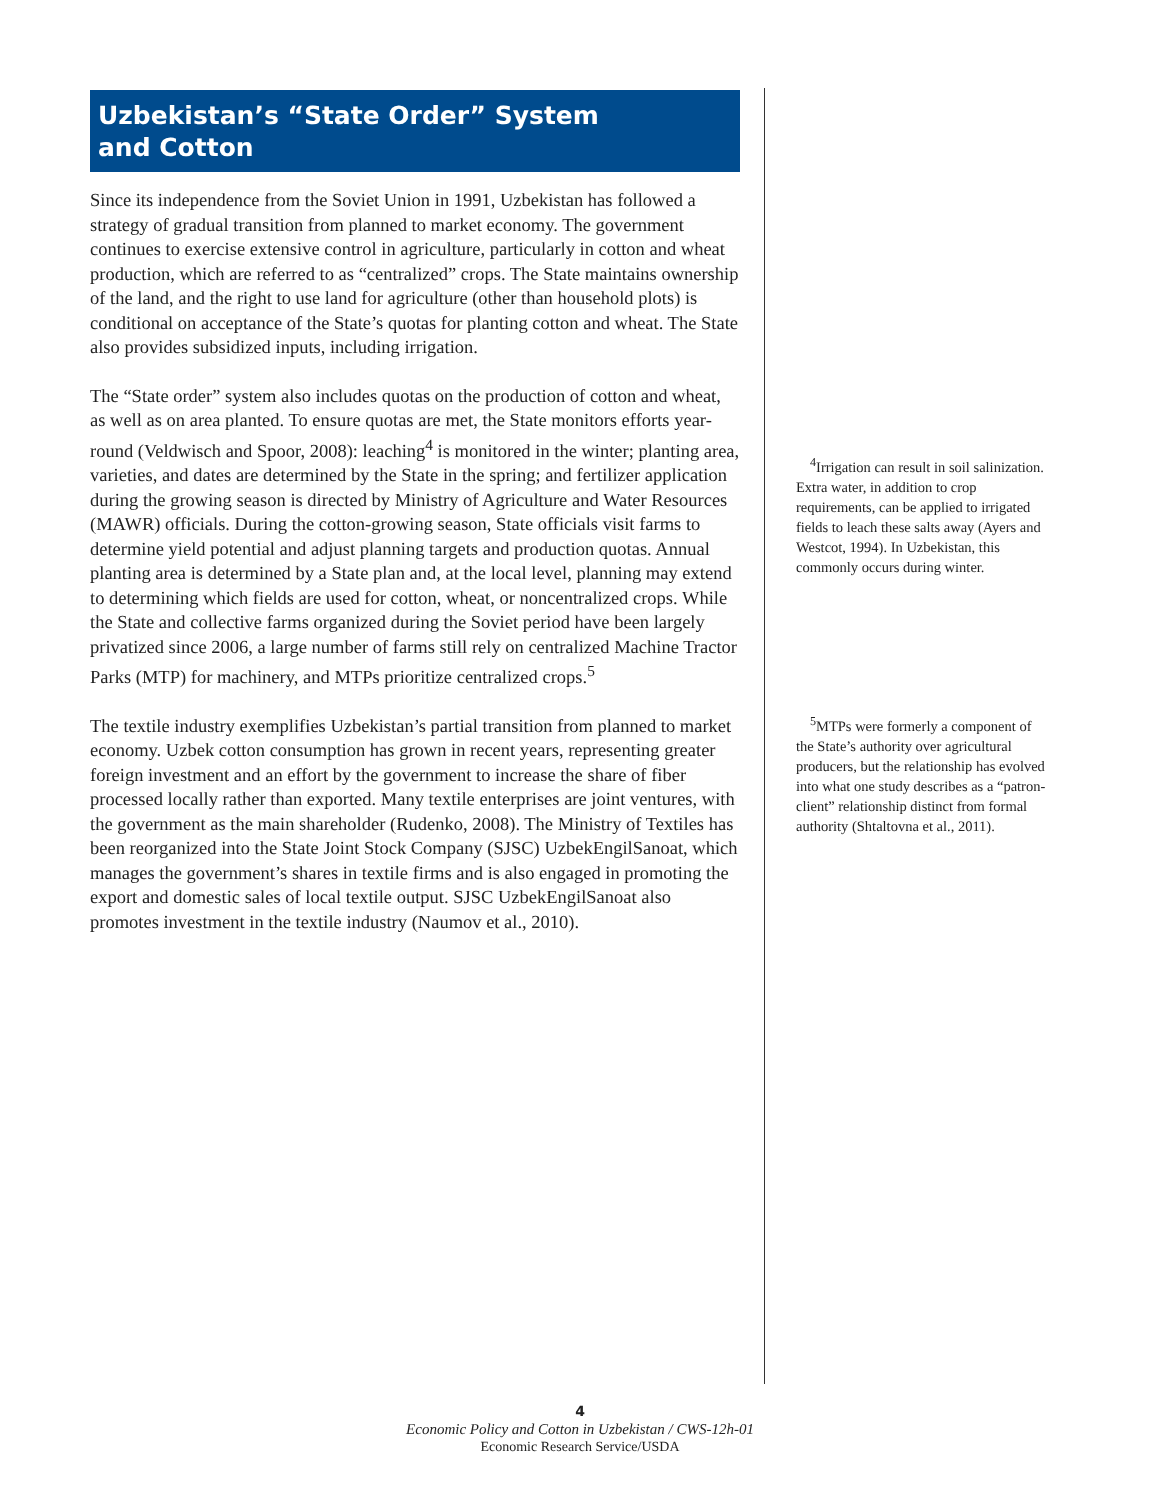Uzbekistan’s “State Order” System
and Cotton
Since its independence from the Soviet Union in 1991, Uzbekistan has followed a strategy of gradual transition from planned to market economy. The government continues to exercise extensive control in agriculture, particularly in cotton and wheat production, which are referred to as “centralized” crops. The State maintains ownership of the land, and the right to use land for agriculture (other than household plots) is conditional on acceptance of the State’s quotas for planting cotton and wheat. The State also provides subsidized inputs, including irrigation.
The “State order” system also includes quotas on the production of cotton and wheat, as well as on area planted. To ensure quotas are met, the State monitors efforts year-round (Veldwisch and Spoor, 2008): leaching<sup>4</sup> is monitored in the winter; planting area, varieties, and dates are determined by the State in the spring; and fertilizer application during the growing season is directed by Ministry of Agriculture and Water Resources (MAWR) officials. During the cotton-growing season, State officials visit farms to determine yield potential and adjust planning targets and production quotas. Annual planting area is determined by a State plan and, at the local level, planning may extend to determining which fields are used for cotton, wheat, or noncentralized crops. While the State and collective farms organized during the Soviet period have been largely privatized since 2006, a large number of farms still rely on centralized Machine Tractor Parks (MTP) for machinery, and MTPs prioritize centralized crops.<sup>5</sup>
The textile industry exemplifies Uzbekistan’s partial transition from planned to market economy. Uzbek cotton consumption has grown in recent years, representing greater foreign investment and an effort by the government to increase the share of fiber processed locally rather than exported. Many textile enterprises are joint ventures, with the government as the main shareholder (Rudenko, 2008). The Ministry of Textiles has been reorganized into the State Joint Stock Company (SJSC) UzbekEngilSanoat, which manages the government’s shares in textile firms and is also engaged in promoting the export and domestic sales of local textile output. SJSC UzbekEngilSanoat also promotes investment in the textile industry (Naumov et al., 2010).
<sup>4</sup> Irrigation can result in soil salinization. Extra water, in addition to crop requirements, can be applied to irrigated fields to leach these salts away (Ayers and Westcot, 1994). In Uzbekistan, this commonly occurs during winter.
<sup>5</sup> MTPs were formerly a component of the State’s authority over agricultural producers, but the relationship has evolved into what one study describes as a “patron-client” relationship distinct from formal authority (Shtaltovna et al., 2011).
4
Economic Policy and Cotton in Uzbekistan / CWS-12h-01
Economic Research Service/USDA